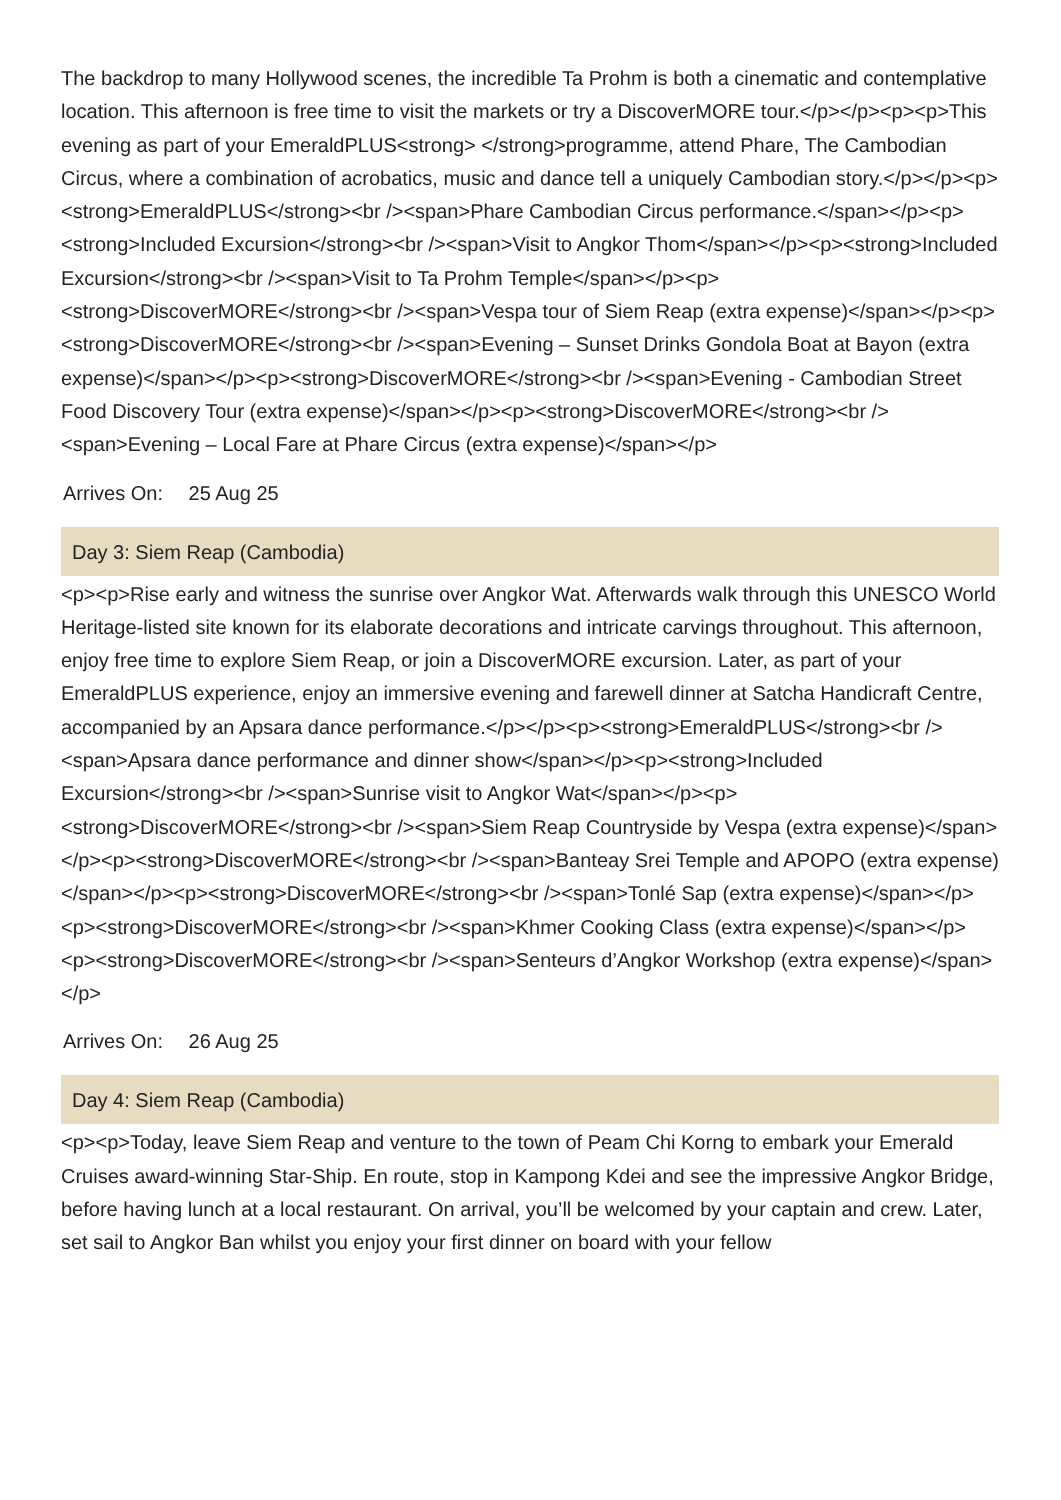The backdrop to many Hollywood scenes, the incredible Ta Prohm is both a cinematic and contemplative location. This afternoon is free time to visit the markets or try a DiscoverMORE tour.</p></p><p><p>This evening as part of your EmeraldPLUS<strong> </strong>programme, attend Phare, The Cambodian Circus, where a combination of acrobatics, music and dance tell a uniquely Cambodian story.</p></p><p><strong>EmeraldPLUS</strong><br /><span>Phare Cambodian Circus performance.</span></p><p><strong>Included Excursion</strong><br /><span>Visit to Angkor Thom</span></p><p><strong>Included Excursion</strong><br /><span>Visit to Ta Prohm Temple</span></p><p><strong>DiscoverMORE</strong><br /><span>Vespa tour of Siem Reap (extra expense)</span></p><p><strong>DiscoverMORE</strong><br /><span>Evening – Sunset Drinks Gondola Boat at Bayon (extra expense)</span></p><p><strong>DiscoverMORE</strong><br /><span>Evening - Cambodian Street Food Discovery Tour (extra expense)</span></p><p><strong>DiscoverMORE</strong><br /><span>Evening – Local Fare at Phare Circus (extra expense)</span></p>
Arrives On: 25 Aug 25
Day 3: Siem Reap (Cambodia)
<p><p>Rise early and witness the sunrise over Angkor Wat. Afterwards walk through this UNESCO World Heritage-listed site known for its elaborate decorations and intricate carvings throughout. This afternoon, enjoy free time to explore Siem Reap, or join a DiscoverMORE excursion. Later, as part of your EmeraldPLUS experience, enjoy an immersive evening and farewell dinner at Satcha Handicraft Centre, accompanied by an Apsara dance performance.</p></p><p><strong>EmeraldPLUS</strong><br /><span>Apsara dance performance and dinner show</span></p><p><strong>Included Excursion</strong><br /><span>Sunrise visit to Angkor Wat</span></p><p><strong>DiscoverMORE</strong><br /><span>Siem Reap Countryside by Vespa (extra expense)</span></p><p><strong>DiscoverMORE</strong><br /><span>Banteay Srei Temple and APOPO (extra expense)</span></p><p><strong>DiscoverMORE</strong><br /><span>Tonlé Sap (extra expense)</span></p><p><strong>DiscoverMORE</strong><br /><span>Khmer Cooking Class (extra expense)</span></p><p><strong>DiscoverMORE</strong><br /><span>Senteurs d’Angkor Workshop (extra expense)</span></p>
Arrives On: 26 Aug 25
Day 4: Siem Reap (Cambodia)
<p><p>Today, leave Siem Reap and venture to the town of Peam Chi Korng to embark your Emerald Cruises award-winning Star-Ship. En route, stop in Kampong Kdei and see the impressive Angkor Bridge, before having lunch at a local restaurant. On arrival, you’ll be welcomed by your captain and crew. Later, set sail to Angkor Ban whilst you enjoy your first dinner on board with your fellow